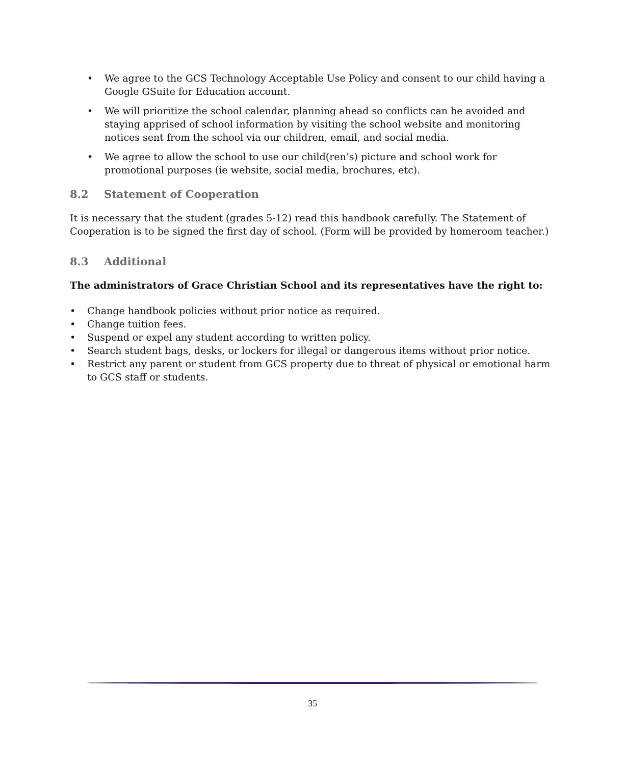• We agree to the GCS Technology Acceptable Use Policy and consent to our child having a Google GSuite for Education account.
• We will prioritize the school calendar, planning ahead so conflicts can be avoided and staying apprised of school information by visiting the school website and monitoring notices sent from the school via our children, email, and social media.
• We agree to allow the school to use our child(ren’s) picture and school work for promotional purposes (ie website, social media, brochures, etc).
8.2 Statement of Cooperation
It is necessary that the student (grades 5-12) read this handbook carefully. The Statement of Cooperation is to be signed the first day of school. (Form will be provided by homeroom teacher.)
8.3 Additional
The administrators of Grace Christian School and its representatives have the right to:
• Change handbook policies without prior notice as required.
• Change tuition fees.
• Suspend or expel any student according to written policy.
• Search student bags, desks, or lockers for illegal or dangerous items without prior notice.
• Restrict any parent or student from GCS property due to threat of physical or emotional harm to GCS staff or students.
35